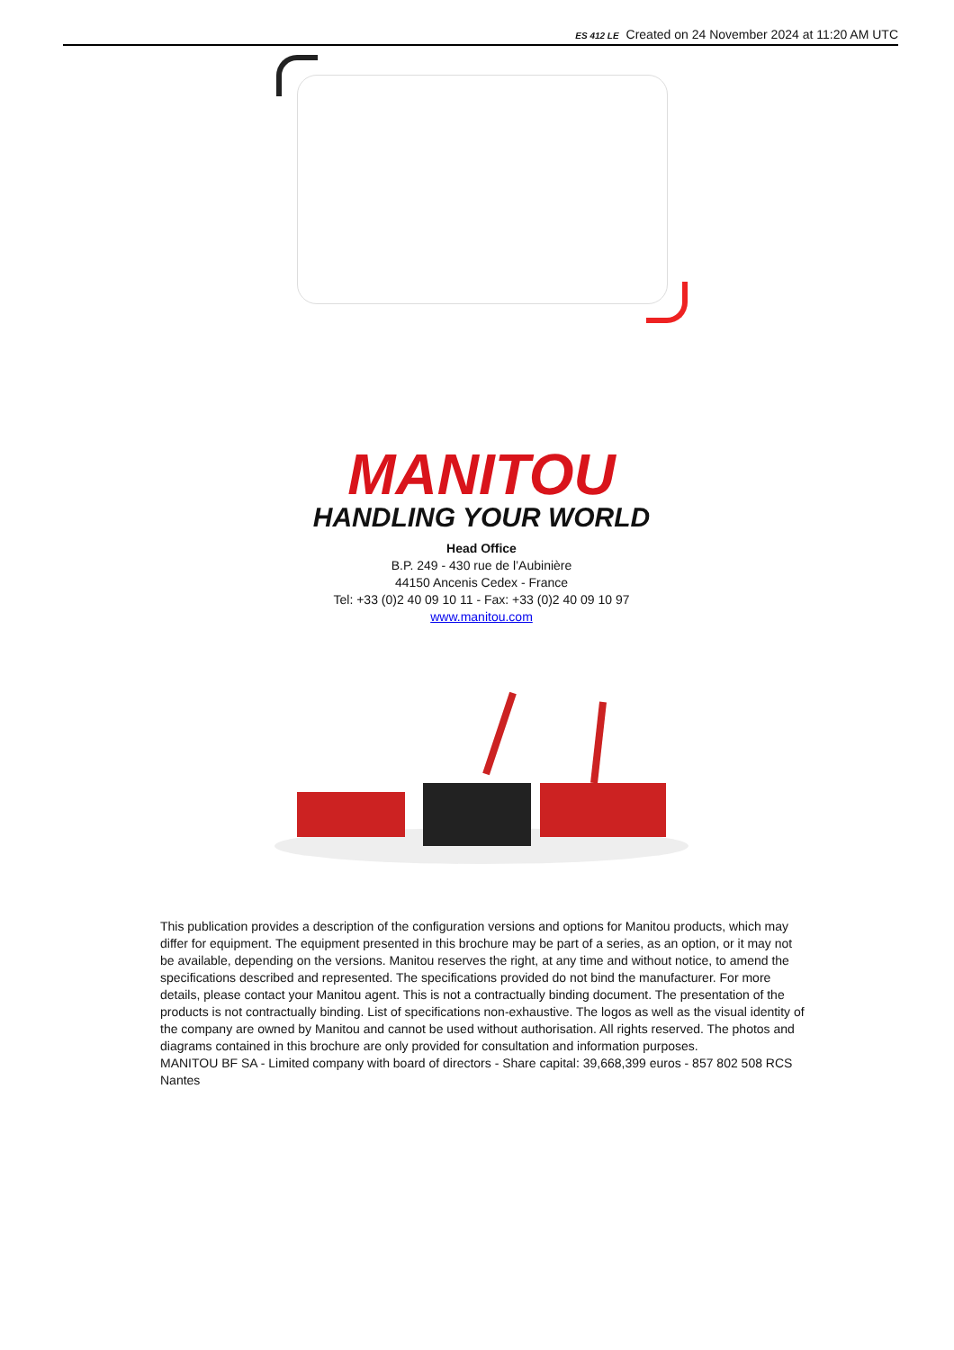ES 412 LE Created on 24 November 2024 at 11:20 AM UTC
MANITOU
HANDLING YOUR WORLD
Head Office
B.P. 249 - 430 rue de l’Aubinière
44150 Ancenis Cedex - France
Tel: +33 (0)2 40 09 10 11 - Fax: +33 (0)2 40 09 10 97
www.manitou.com
This publication provides a description of the configuration versions and options for Manitou products, which may differ for equipment. The equipment presented in this brochure may be part of a series, as an option, or it may not be available, depending on the versions. Manitou reserves the right, at any time and without notice, to amend the specifications described and represented. The specifications provided do not bind the manufacturer. For more details, please contact your Manitou agent. This is not a contractually binding document. The presentation of the products is not contractually binding. List of specifications non-exhaustive. The logos as well as the visual identity of the company are owned by Manitou and cannot be used without authorisation. All rights reserved. The photos and diagrams contained in this brochure are only provided for consultation and information purposes.
MANITOU BF SA - Limited company with board of directors - Share capital: 39,668,399 euros - 857 802 508 RCS Nantes